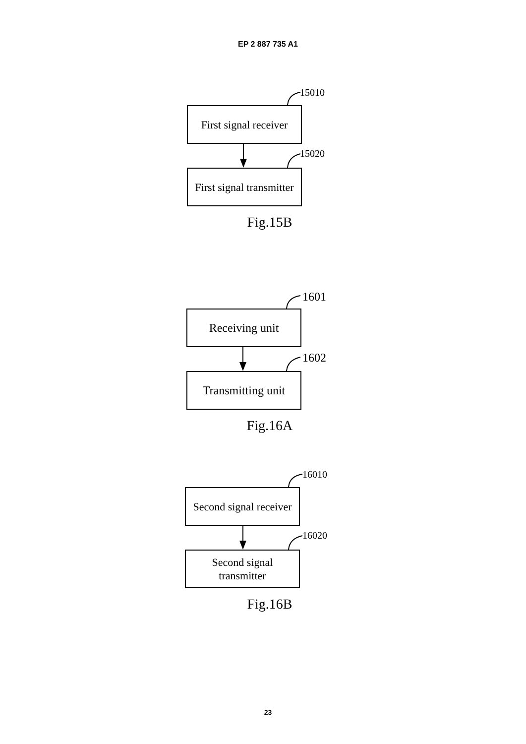EP 2 887 735 A1
15010
First signal receiver
15020
First signal transmitter
Fig.15B
1601
Receiving unit
1602
Transmitting unit
Fig.16A
16010
Second signal receiver
16020
Second signal
transmitter
Fig.16B
23